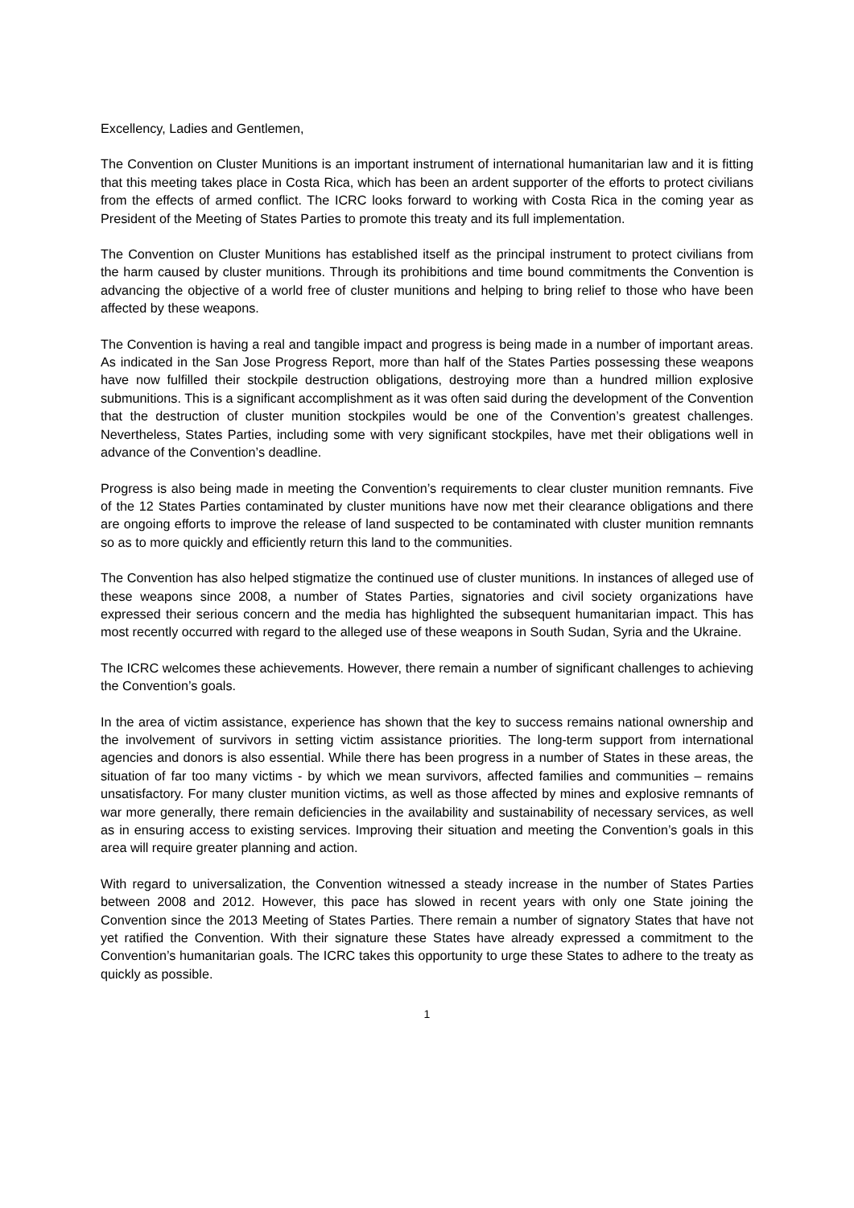Excellency, Ladies and Gentlemen,
The Convention on Cluster Munitions is an important instrument of international humanitarian law and it is fitting that this meeting takes place in Costa Rica, which has been an ardent supporter of the efforts to protect civilians from the effects of armed conflict. The ICRC looks forward to working with Costa Rica in the coming year as President of the Meeting of States Parties to promote this treaty and its full implementation.
The Convention on Cluster Munitions has established itself as the principal instrument to protect civilians from the harm caused by cluster munitions. Through its prohibitions and time bound commitments the Convention is advancing the objective of a world free of cluster munitions and helping to bring relief to those who have been affected by these weapons.
The Convention is having a real and tangible impact and progress is being made in a number of important areas. As indicated in the San Jose Progress Report, more than half of the States Parties possessing these weapons have now fulfilled their stockpile destruction obligations, destroying more than a hundred million explosive submunitions. This is a significant accomplishment as it was often said during the development of the Convention that the destruction of cluster munition stockpiles would be one of the Convention’s greatest challenges. Nevertheless, States Parties, including some with very significant stockpiles, have met their obligations well in advance of the Convention’s deadline.
Progress is also being made in meeting the Convention’s requirements to clear cluster munition remnants. Five of the 12 States Parties contaminated by cluster munitions have now met their clearance obligations and there are ongoing efforts to improve the release of land suspected to be contaminated with cluster munition remnants so as to more quickly and efficiently return this land to the communities.
The Convention has also helped stigmatize the continued use of cluster munitions. In instances of alleged use of these weapons since 2008, a number of States Parties, signatories and civil society organizations have expressed their serious concern and the media has highlighted the subsequent humanitarian impact. This has most recently occurred with regard to the alleged use of these weapons in South Sudan, Syria and the Ukraine.
The ICRC welcomes these achievements. However, there remain a number of significant challenges to achieving the Convention’s goals.
In the area of victim assistance, experience has shown that the key to success remains national ownership and the involvement of survivors in setting victim assistance priorities. The long-term support from international agencies and donors is also essential. While there has been progress in a number of States in these areas, the situation of far too many victims - by which we mean survivors, affected families and communities – remains unsatisfactory. For many cluster munition victims, as well as those affected by mines and explosive remnants of war more generally, there remain deficiencies in the availability and sustainability of necessary services, as well as in ensuring access to existing services. Improving their situation and meeting the Convention’s goals in this area will require greater planning and action.
With regard to universalization, the Convention witnessed a steady increase in the number of States Parties between 2008 and 2012. However, this pace has slowed in recent years with only one State joining the Convention since the 2013 Meeting of States Parties. There remain a number of signatory States that have not yet ratified the Convention. With their signature these States have already expressed a commitment to the Convention’s humanitarian goals. The ICRC takes this opportunity to urge these States to adhere to the treaty as quickly as possible.
1